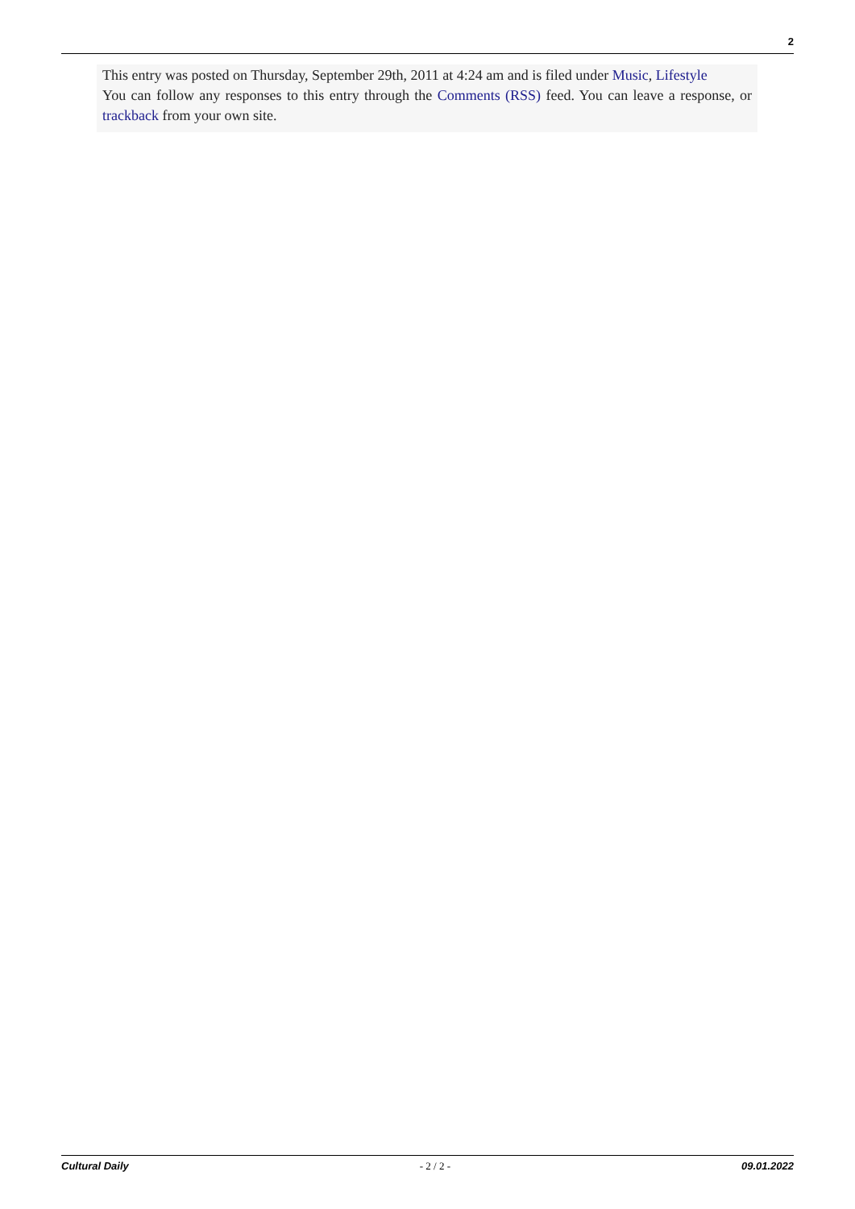2
This entry was posted on Thursday, September 29th, 2011 at 4:24 am and is filed under Music, Lifestyle
You can follow any responses to this entry through the Comments (RSS) feed. You can leave a response, or trackback from your own site.
Cultural Daily - 2 / 2 - 09.01.2022